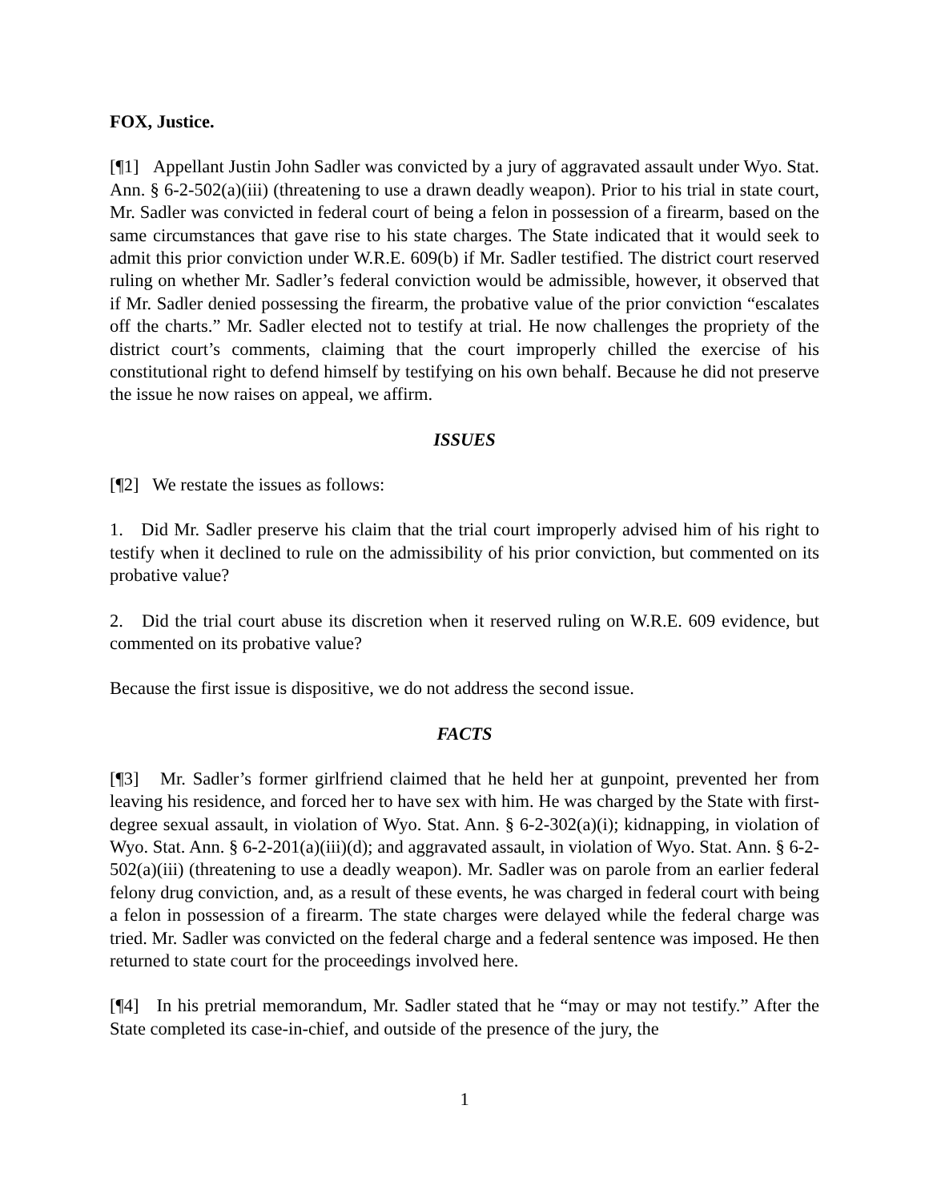FOX, Justice.
[¶1] Appellant Justin John Sadler was convicted by a jury of aggravated assault under Wyo. Stat. Ann. § 6-2-502(a)(iii) (threatening to use a drawn deadly weapon). Prior to his trial in state court, Mr. Sadler was convicted in federal court of being a felon in possession of a firearm, based on the same circumstances that gave rise to his state charges. The State indicated that it would seek to admit this prior conviction under W.R.E. 609(b) if Mr. Sadler testified. The district court reserved ruling on whether Mr. Sadler’s federal conviction would be admissible, however, it observed that if Mr. Sadler denied possessing the firearm, the probative value of the prior conviction “escalates off the charts.” Mr. Sadler elected not to testify at trial. He now challenges the propriety of the district court’s comments, claiming that the court improperly chilled the exercise of his constitutional right to defend himself by testifying on his own behalf. Because he did not preserve the issue he now raises on appeal, we affirm.
ISSUES
[¶2] We restate the issues as follows:
1. Did Mr. Sadler preserve his claim that the trial court improperly advised him of his right to testify when it declined to rule on the admissibility of his prior conviction, but commented on its probative value?
2. Did the trial court abuse its discretion when it reserved ruling on W.R.E. 609 evidence, but commented on its probative value?
Because the first issue is dispositive, we do not address the second issue.
FACTS
[¶3] Mr. Sadler’s former girlfriend claimed that he held her at gunpoint, prevented her from leaving his residence, and forced her to have sex with him. He was charged by the State with first-degree sexual assault, in violation of Wyo. Stat. Ann. § 6-2-302(a)(i); kidnapping, in violation of Wyo. Stat. Ann. § 6-2-201(a)(iii)(d); and aggravated assault, in violation of Wyo. Stat. Ann. § 6-2-502(a)(iii) (threatening to use a deadly weapon). Mr. Sadler was on parole from an earlier federal felony drug conviction, and, as a result of these events, he was charged in federal court with being a felon in possession of a firearm. The state charges were delayed while the federal charge was tried. Mr. Sadler was convicted on the federal charge and a federal sentence was imposed. He then returned to state court for the proceedings involved here.
[¶4] In his pretrial memorandum, Mr. Sadler stated that he “may or may not testify.” After the State completed its case-in-chief, and outside of the presence of the jury, the
1